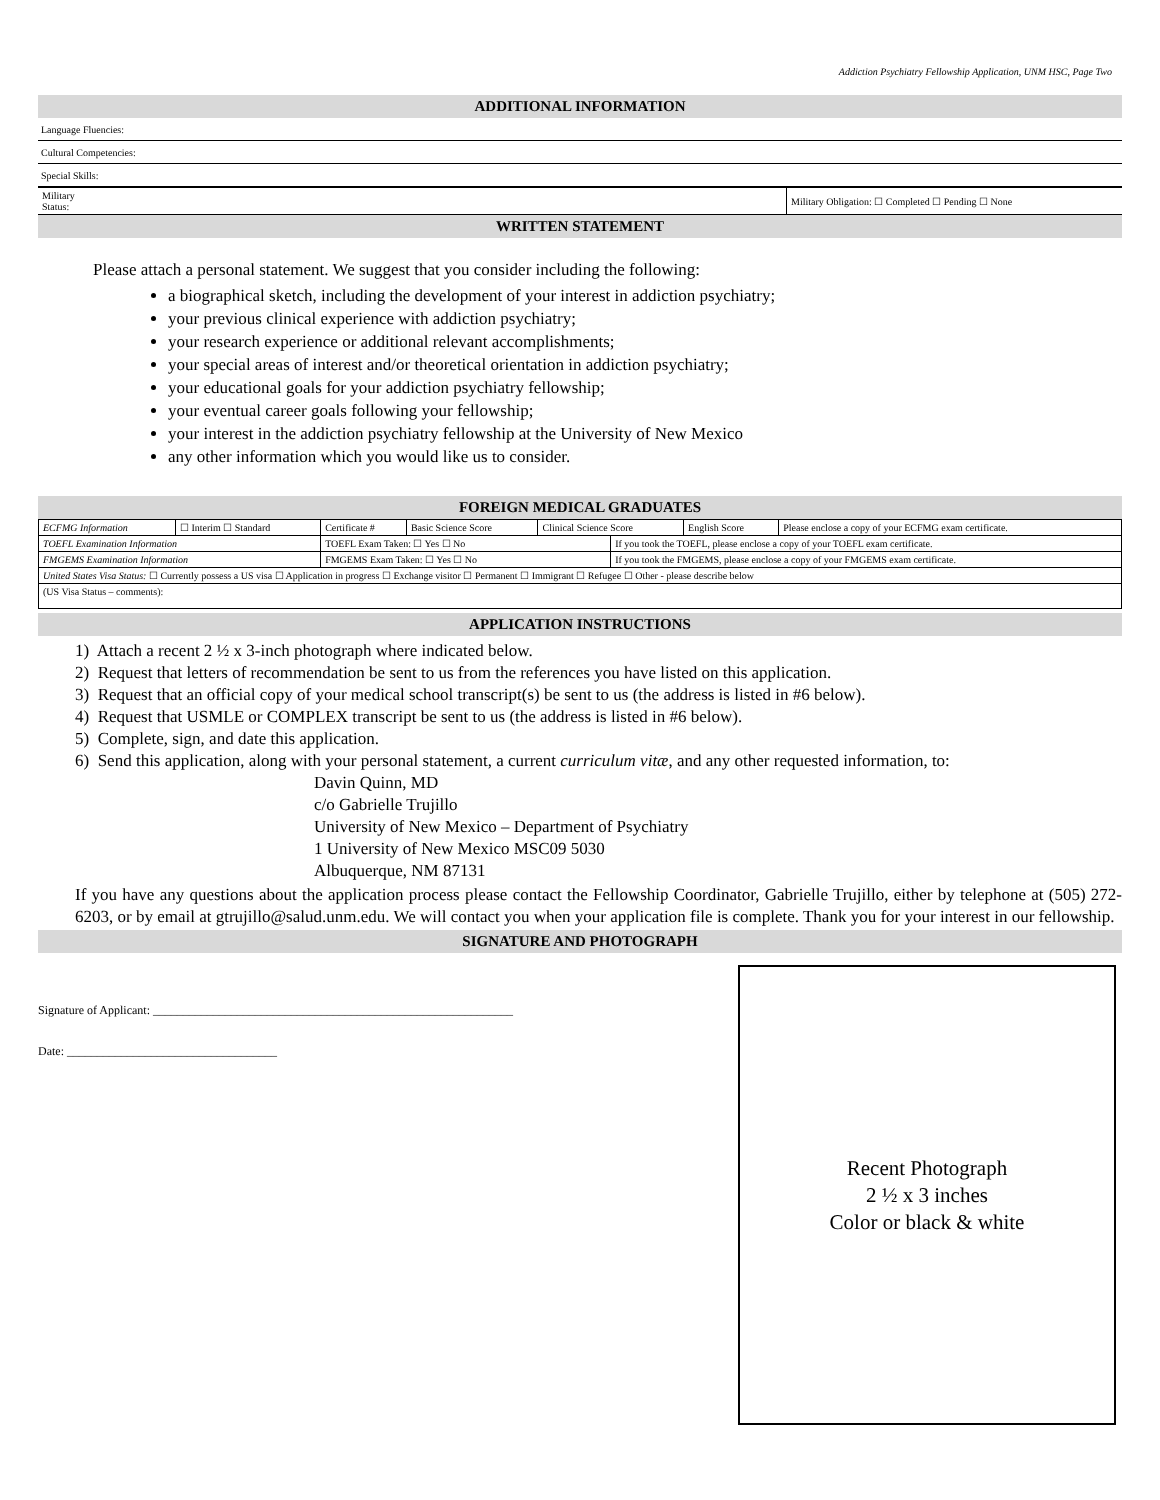Addiction Psychiatry Fellowship Application, UNM HSC, Page Two
ADDITIONAL INFORMATION
Language Fluencies:
Cultural Competencies:
Special Skills:
| Military Status: | Military Obligation: ☐ Completed ☐ Pending ☐ None |
WRITTEN STATEMENT
Please attach a personal statement. We suggest that you consider including the following:
a biographical sketch, including the development of your interest in addiction psychiatry;
your previous clinical experience with addiction psychiatry;
your research experience or additional relevant accomplishments;
your special areas of interest and/or theoretical orientation in addiction psychiatry;
your educational goals for your addiction psychiatry fellowship;
your eventual career goals following your fellowship;
your interest in the addiction psychiatry fellowship at the University of New Mexico
any other information which you would like us to consider.
FOREIGN MEDICAL GRADUATES
| ECFMG Information | ☐ Interim ☐ Standard | Certificate # | Basic Science Score | Clinical Science Score | | English Score | Please enclose a copy of your ECFMG exam certificate. |
| TOEFL Examination Information | | TOEFL Exam Taken: ☐ Yes ☐ No | | | If you took the TOEFL, please enclose a copy of your TOEFL exam certificate. | | |
| FMGEMS Examination Information | | FMGEMS Exam Taken: ☐ Yes ☐ No | | | If you took the FMGEMS, please enclose a copy of your FMGEMS exam certificate. | | |
| United States Visa Status: ☐ Currently possess a US visa ☐ Application in progress ☐ Exchange visitor ☐ Permanent ☐ Immigrant ☐ Refugee ☐ Other - please describe below | | | | | | | |
| (US Visa Status – comments): | | | | | | | |
APPLICATION INSTRUCTIONS
1) Attach a recent 2 ½ x 3-inch photograph where indicated below.
2) Request that letters of recommendation be sent to us from the references you have listed on this application.
3) Request that an official copy of your medical school transcript(s) be sent to us (the address is listed in #6 below).
4) Request that USMLE or COMPLEX transcript be sent to us (the address is listed in #6 below).
5) Complete, sign, and date this application.
6) Send this application, along with your personal statement, a current curriculum vitæ, and any other requested information, to:
Davin Quinn, MD
c/o Gabrielle Trujillo
University of New Mexico – Department of Psychiatry
1 University of New Mexico MSC09 5030
Albuquerque, NM 87131
If you have any questions about the application process please contact the Fellowship Coordinator, Gabrielle Trujillo, either by telephone at (505) 272-6203, or by email at gtrujillo@salud.unm.edu. We will contact you when your application file is complete. Thank you for your interest in our fellowship.
SIGNATURE AND PHOTOGRAPH
Signature of Applicant: ____________________________________________________________
Date: ___________________________________
Recent Photograph
2 ½ x 3 inches
Color or black & white